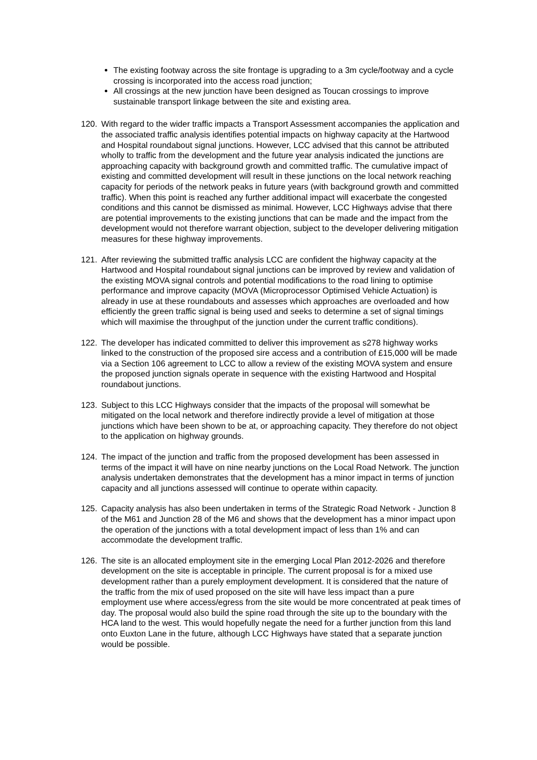The existing footway across the site frontage is upgrading to a 3m cycle/footway and a cycle crossing is incorporated into the access road junction;
All crossings at the new junction have been designed as Toucan crossings to improve sustainable transport linkage between the site and existing area.
120. With regard to the wider traffic impacts a Transport Assessment accompanies the application and the associated traffic analysis identifies potential impacts on highway capacity at the Hartwood and Hospital roundabout signal junctions. However, LCC advised that this cannot be attributed wholly to traffic from the development and the future year analysis indicated the junctions are approaching capacity with background growth and committed traffic. The cumulative impact of existing and committed development will result in these junctions on the local network reaching capacity for periods of the network peaks in future years (with background growth and committed traffic). When this point is reached any further additional impact will exacerbate the congested conditions and this cannot be dismissed as minimal. However, LCC Highways advise that there are potential improvements to the existing junctions that can be made and the impact from the development would not therefore warrant objection, subject to the developer delivering mitigation measures for these highway improvements.
121. After reviewing the submitted traffic analysis LCC are confident the highway capacity at the Hartwood and Hospital roundabout signal junctions can be improved by review and validation of the existing MOVA signal controls and potential modifications to the road lining to optimise performance and improve capacity (MOVA (Microprocessor Optimised Vehicle Actuation) is already in use at these roundabouts and assesses which approaches are overloaded and how efficiently the green traffic signal is being used and seeks to determine a set of signal timings which will maximise the throughput of the junction under the current traffic conditions).
122. The developer has indicated committed to deliver this improvement as s278 highway works linked to the construction of the proposed sire access and a contribution of £15,000 will be made via a Section 106 agreement to LCC to allow a review of the existing MOVA system and ensure the proposed junction signals operate in sequence with the existing Hartwood and Hospital roundabout junctions.
123. Subject to this LCC Highways consider that the impacts of the proposal will somewhat be mitigated on the local network and therefore indirectly provide a level of mitigation at those junctions which have been shown to be at, or approaching capacity. They therefore do not object to the application on highway grounds.
124. The impact of the junction and traffic from the proposed development has been assessed in terms of the impact it will have on nine nearby junctions on the Local Road Network. The junction analysis undertaken demonstrates that the development has a minor impact in terms of junction capacity and all junctions assessed will continue to operate within capacity.
125. Capacity analysis has also been undertaken in terms of the Strategic Road Network - Junction 8 of the M61 and Junction 28 of the M6 and shows that the development has a minor impact upon the operation of the junctions with a total development impact of less than 1% and can accommodate the development traffic.
126. The site is an allocated employment site in the emerging Local Plan 2012-2026 and therefore development on the site is acceptable in principle. The current proposal is for a mixed use development rather than a purely employment development. It is considered that the nature of the traffic from the mix of used proposed on the site will have less impact than a pure employment use where access/egress from the site would be more concentrated at peak times of day. The proposal would also build the spine road through the site up to the boundary with the HCA land to the west. This would hopefully negate the need for a further junction from this land onto Euxton Lane in the future, although LCC Highways have stated that a separate junction would be possible.